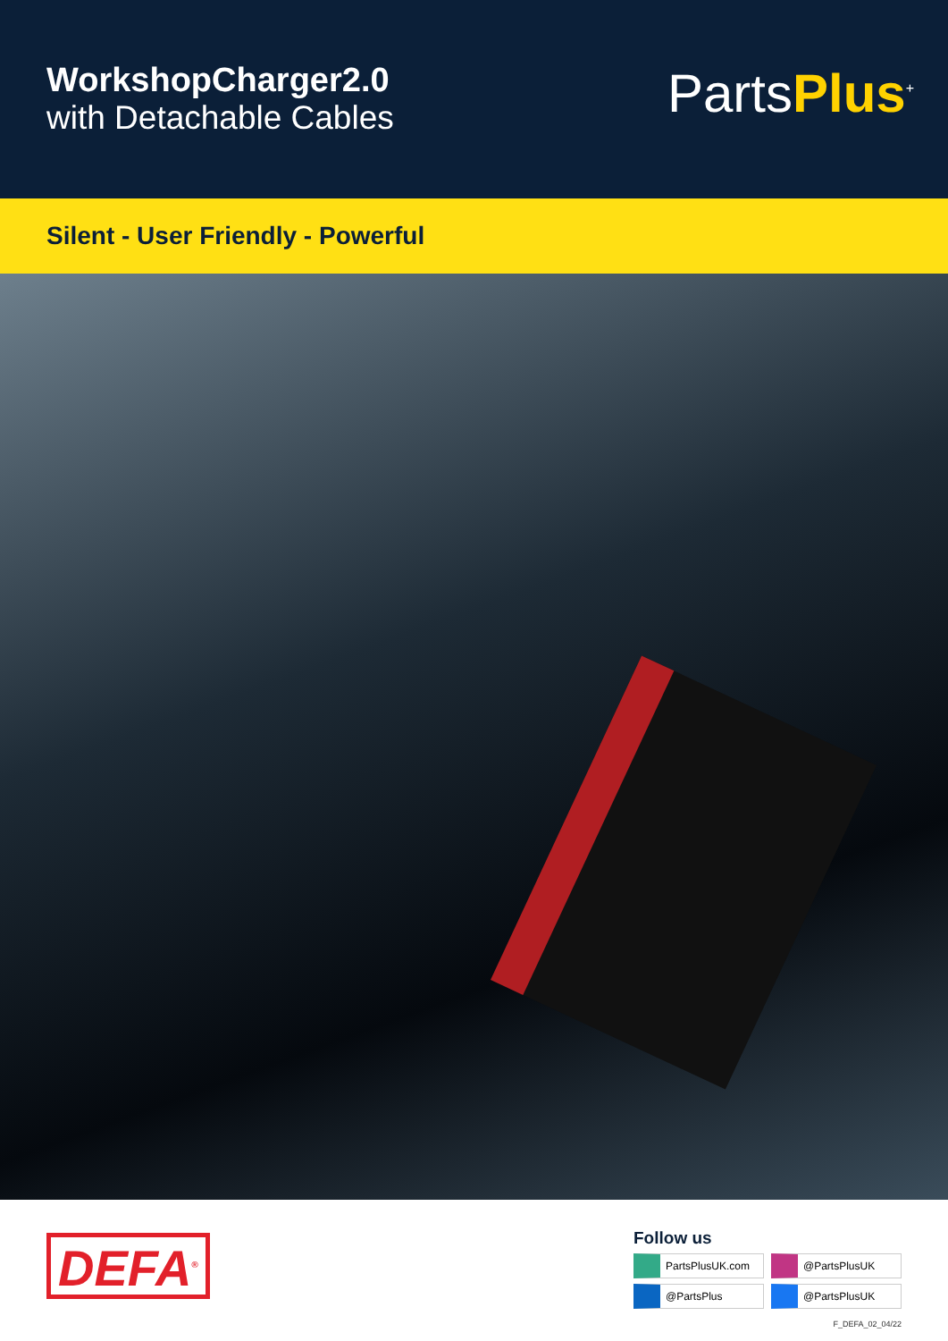WorkshopCharger2.0
with Detachable Cables
PartsPlus<sup>+</sup>
Silent - User Friendly - Powerful
DEFA<sup>®</sup>
Follow us
PartsPlusUK.com
@PartsPlusUK
@PartsPlus
@PartsPlusUK
F_DEFA_02_04/22